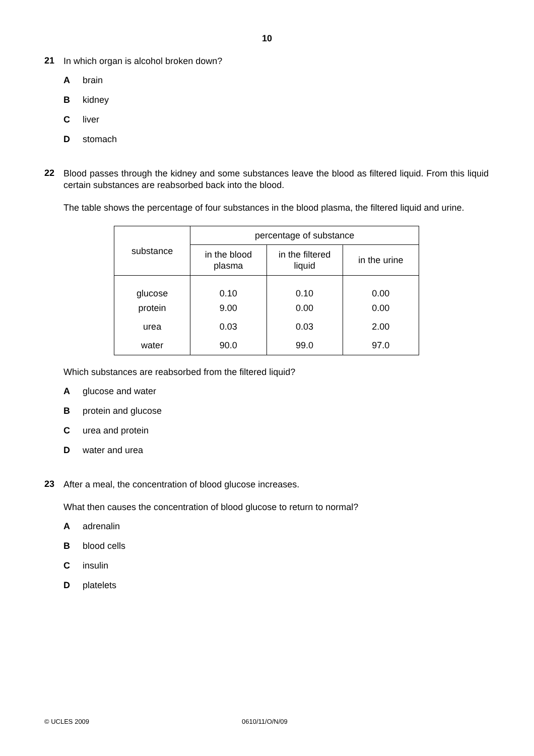10
21
In which organ is alcohol broken down?
Abrain
Bkidney
Cliver
Dstomach
22
Blood passes through the kidney and some substances leave the blood as filtered liquid. From this liquid certain substances are reabsorbed back into the blood.
The table shows the percentage of four substances in the blood plasma, the filtered liquid and urine.
| substance | percentage of substance | | |
| --- | --- | --- | --- |
| | in the blood plasma | in the filtered liquid | in the urine |
| glucose | 0.10 | 0.10 | 0.00 |
| protein | 9.00 | 0.00 | 0.00 |
| urea | 0.03 | 0.03 | 2.00 |
| water | 90.0 | 99.0 | 97.0 |
Which substances are reabsorbed from the filtered liquid?
Aglucose and water
Bprotein and glucose
Curea and protein
Dwater and urea
23
After a meal, the concentration of blood glucose increases.
What then causes the concentration of blood glucose to return to normal?
Aadrenalin
Bblood cells
Cinsulin
Dplatelets
© UCLES 2009 0610/11/O/N/09